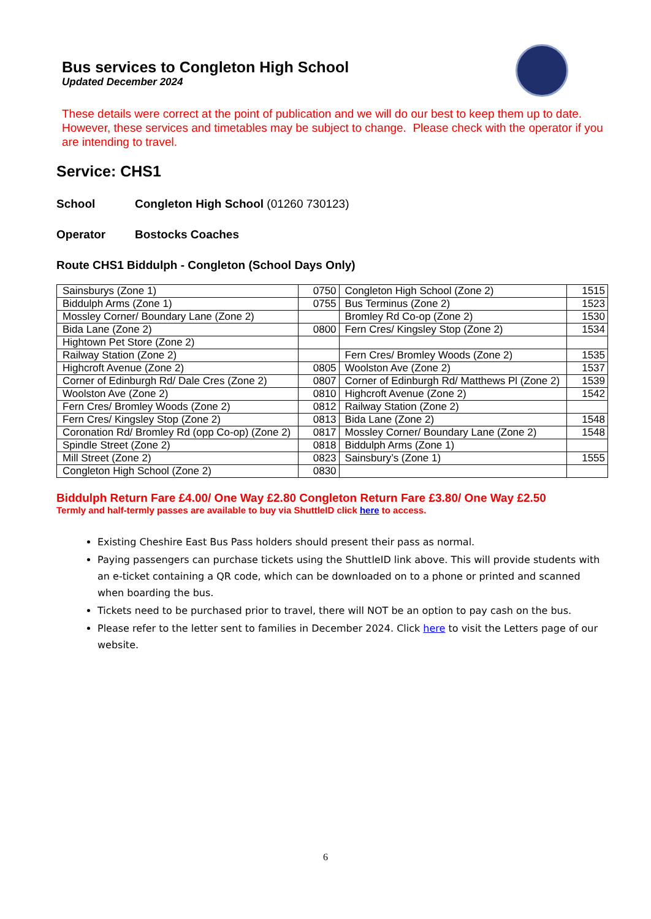Bus services to Congleton High School
Updated December 2024
These details were correct at the point of publication and we will do our best to keep them up to date. However, these services and timetables may be subject to change. Please check with the operator if you are intending to travel.
Service: CHS1
School Congleton High School (01260 730123)
Operator Bostocks Coaches
Route CHS1 Biddulph - Congleton (School Days Only)
| Sainsburys (Zone 1) | 0750 | Congleton High School (Zone 2) | 1515 |
| Biddulph Arms (Zone 1) | 0755 | Bus Terminus (Zone 2) | 1523 |
| Mossley Corner/ Boundary Lane (Zone 2) | | Bromley Rd Co-op (Zone 2) | 1530 |
| Bida Lane (Zone 2) | 0800 | Fern Cres/ Kingsley Stop (Zone 2) | 1534 |
| Hightown Pet Store (Zone 2) | | | |
| Railway Station (Zone 2) | | Fern Cres/ Bromley Woods (Zone 2) | 1535 |
| Highcroft Avenue (Zone 2) | 0805 | Woolston Ave (Zone 2) | 1537 |
| Corner of Edinburgh Rd/ Dale Cres (Zone 2) | 0807 | Corner of Edinburgh Rd/ Matthews Pl (Zone 2) | 1539 |
| Woolston Ave (Zone 2) | 0810 | Highcroft Avenue (Zone 2) | 1542 |
| Fern Cres/ Bromley Woods (Zone 2) | 0812 | Railway Station (Zone 2) | |
| Fern Cres/ Kingsley Stop (Zone 2) | 0813 | Bida Lane (Zone 2) | 1548 |
| Coronation Rd/ Bromley Rd (opp Co-op) (Zone 2) | 0817 | Mossley Corner/ Boundary Lane (Zone 2) | 1548 |
| Spindle Street (Zone 2) | 0818 | Biddulph Arms (Zone 1) | |
| Mill Street (Zone 2) | 0823 | Sainsbury’s (Zone 1) | 1555 |
| Congleton High School (Zone 2) | 0830 | | |
Biddulph Return Fare £4.00/ One Way £2.80 Congleton Return Fare £3.80/ One Way £2.50
Termly and half-termly passes are available to buy via ShuttleID click here to access.
Existing Cheshire East Bus Pass holders should present their pass as normal.
Paying passengers can purchase tickets using the ShuttleID link above. This will provide students with an e-ticket containing a QR code, which can be downloaded on to a phone or printed and scanned when boarding the bus.
Tickets need to be purchased prior to travel, there will NOT be an option to pay cash on the bus.
Please refer to the letter sent to families in December 2024. Click here to visit the Letters page of our website.
6